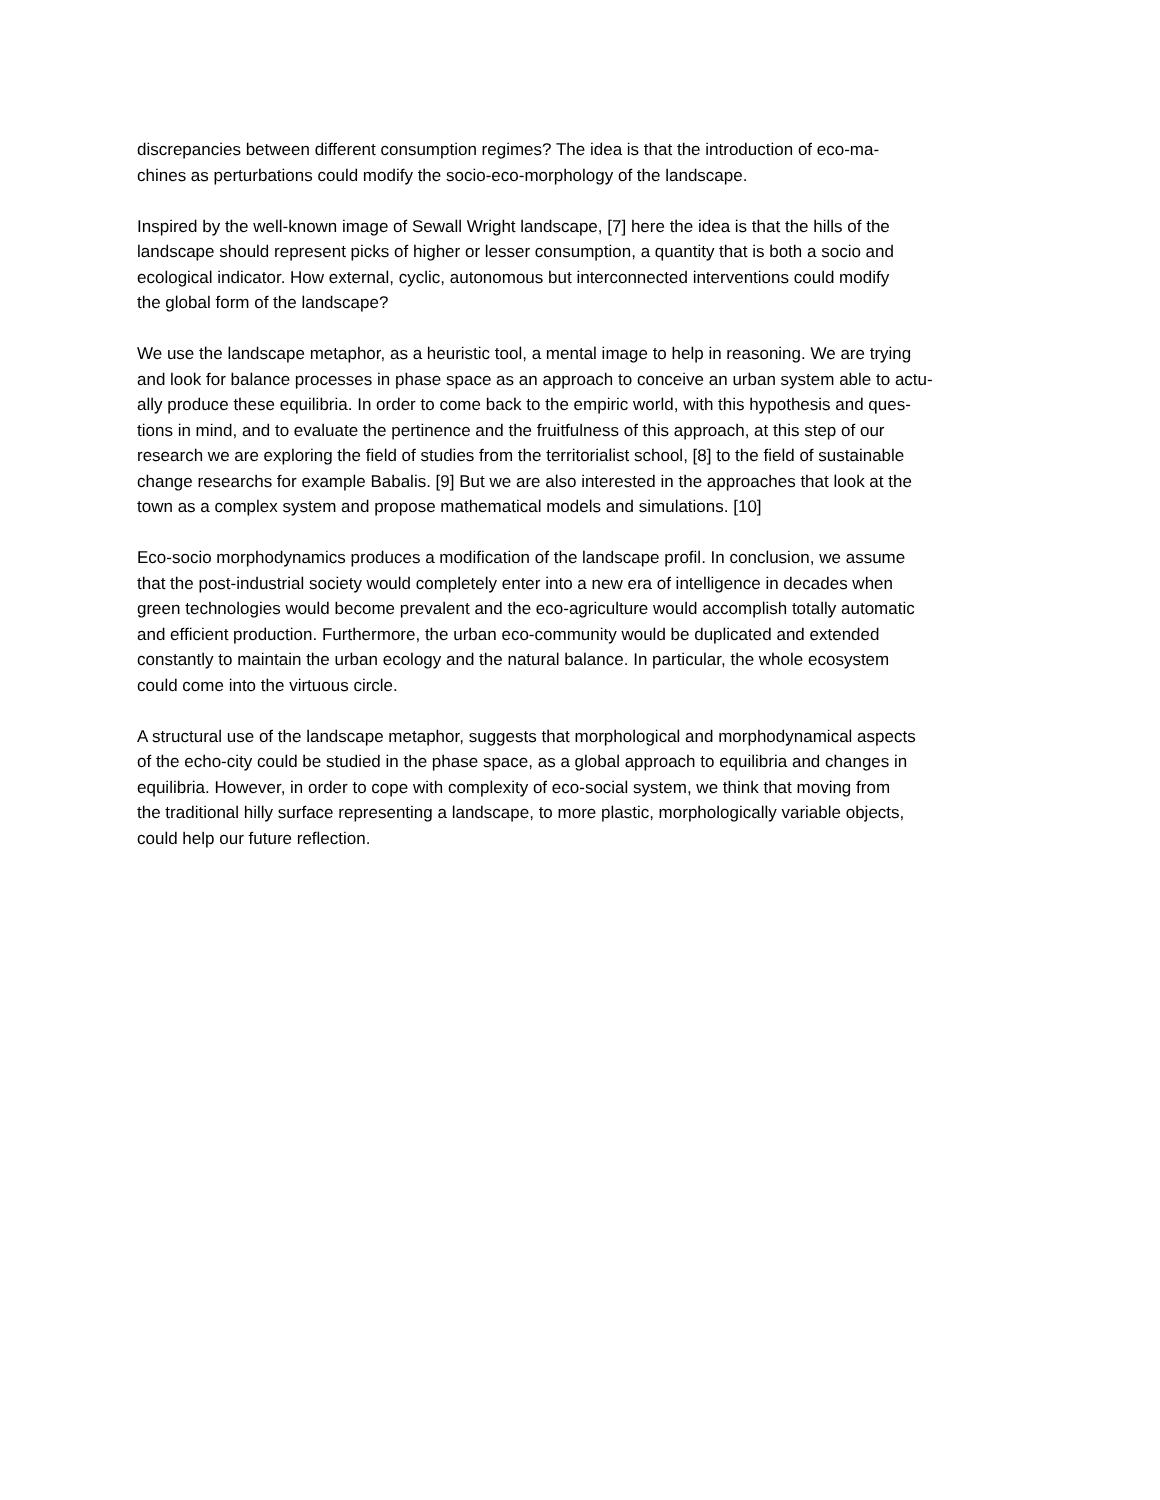discrepancies between different consumption regimes? The idea is that the introduction of eco-ma-
chines as perturbations could modify the socio-eco-morphology of the landscape.
Inspired by the well-known image of Sewall Wright landscape, [7] here the idea is that the hills of the
landscape should represent picks of higher or lesser consumption, a quantity that is both a socio and
ecological indicator. How external, cyclic, autonomous but interconnected interventions could modify
the global form of the landscape?
We use the landscape metaphor, as a heuristic tool, a mental image to help in reasoning. We are trying
and look for balance processes in phase space as an approach to conceive an urban system able to actu-
ally produce these equilibria. In order to come back to the empiric world, with this hypothesis and ques-
tions in mind, and to evaluate the pertinence and the fruitfulness of this approach, at this step of our
research we are exploring the field of studies from the territorialist school, [8] to the field of sustainable
change researchs for example Babalis. [9] But we are also interested in the approaches that look at the
town as a complex system and propose mathematical models and simulations. [10]
Eco-socio morphodynamics produces a modification of the landscape profil. In conclusion, we assume
that the post-industrial society would completely enter into a new era of intelligence in decades when
green technologies would become prevalent and the eco-agriculture would accomplish totally automatic
and efficient production. Furthermore, the urban eco-community would be duplicated and extended
constantly to maintain the urban ecology and the natural balance. In particular, the whole ecosystem
could come into the virtuous circle.
A structural use of the landscape metaphor, suggests that morphological and morphodynamical aspects
of the echo-city could be studied in the phase space, as a global approach to equilibria and changes in
equilibria. However, in order to cope with complexity of eco-social system, we think that moving from
the traditional hilly surface representing a landscape, to more plastic, morphologically variable objects,
could help our future reflection.